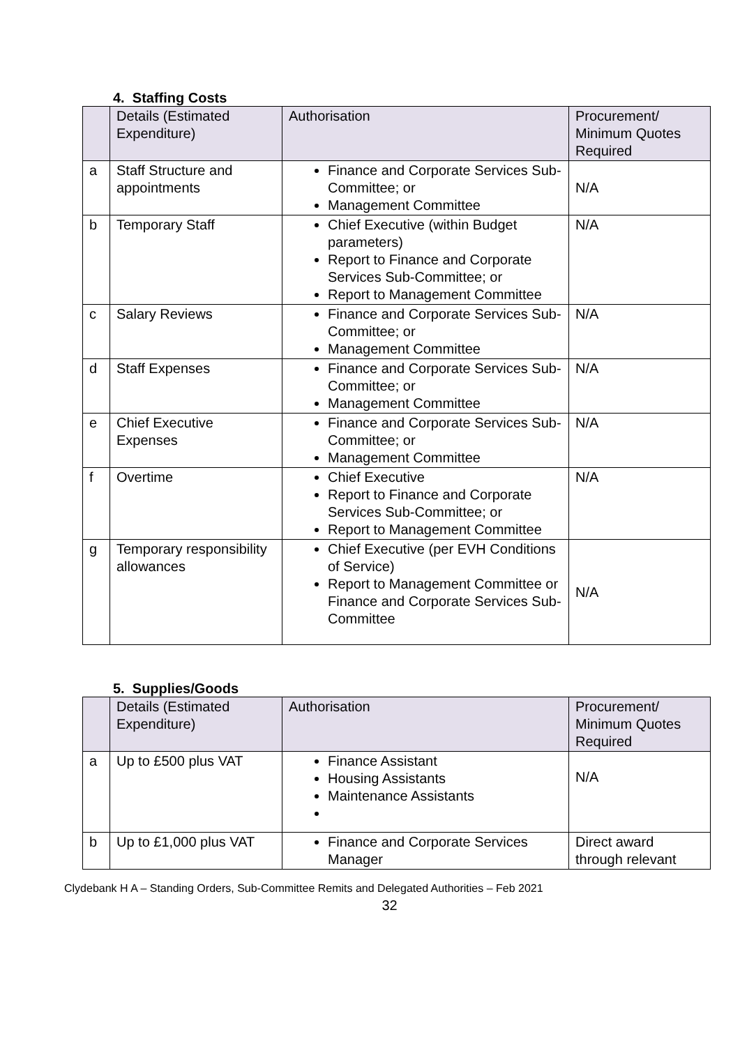4. Staffing Costs
| | Details (Estimated Expenditure) | Authorisation | Procurement/ Minimum Quotes Required |
| --- | --- | --- | --- |
| a | Staff Structure and appointments | Finance and Corporate Services Sub-Committee; or Management Committee | N/A |
| b | Temporary Staff | Chief Executive (within Budget parameters) Report to Finance and Corporate Services Sub-Committee; or Report to Management Committee | N/A |
| c | Salary Reviews | Finance and Corporate Services Sub-Committee; or Management Committee | N/A |
| d | Staff Expenses | Finance and Corporate Services Sub-Committee; or Management Committee | N/A |
| e | Chief Executive Expenses | Finance and Corporate Services Sub-Committee; or Management Committee | N/A |
| f | Overtime | Chief Executive Report to Finance and Corporate Services Sub-Committee; or Report to Management Committee | N/A |
| g | Temporary responsibility allowances | Chief Executive (per EVH Conditions of Service) Report to Management Committee or Finance and Corporate Services Sub-Committee | N/A |
5. Supplies/Goods
| | Details (Estimated Expenditure) | Authorisation | Procurement/ Minimum Quotes Required |
| --- | --- | --- | --- |
| a | Up to £500 plus VAT | Finance Assistant Housing Assistants Maintenance Assistants | N/A |
| b | Up to £1,000 plus VAT | Finance and Corporate Services Manager | Direct award through relevant |
Clydebank H A – Standing Orders, Sub-Committee Remits and Delegated Authorities – Feb 2021
32